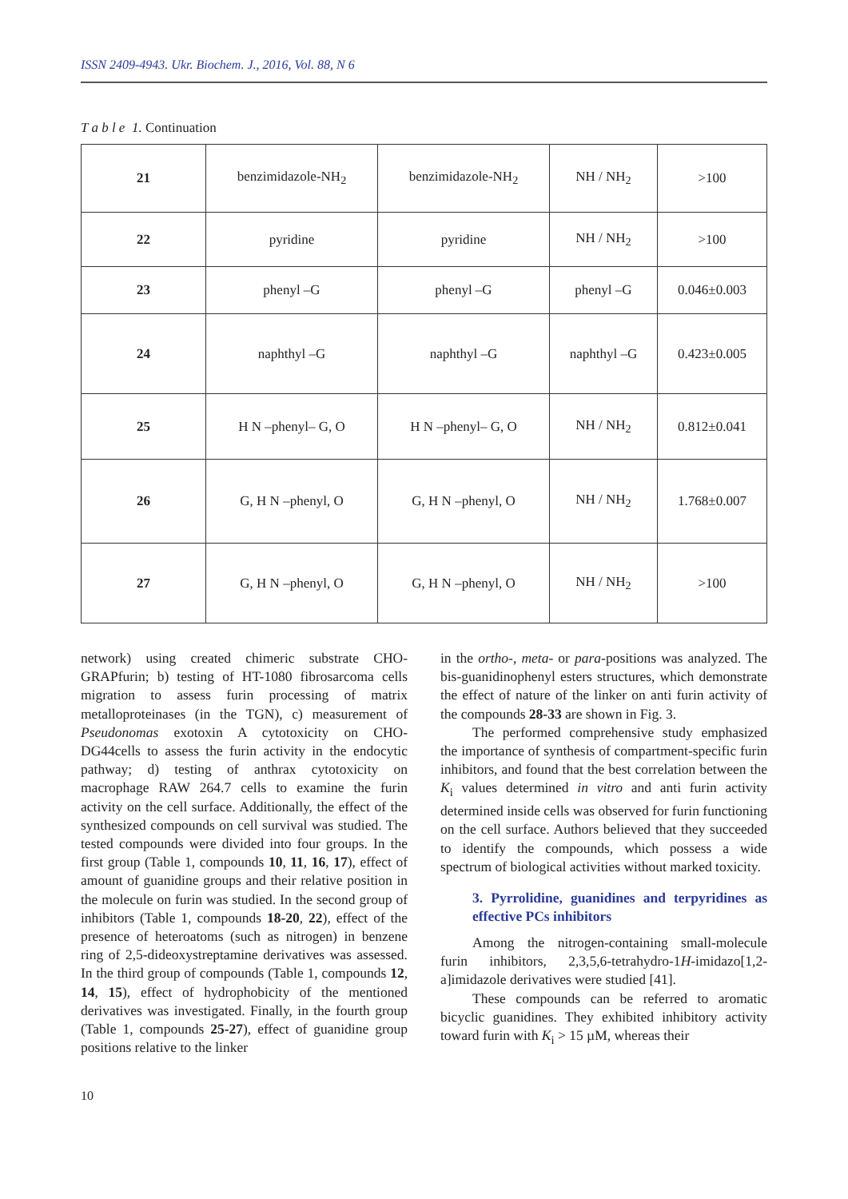ISSN 2409-4943. Ukr. Biochem. J., 2016, Vol. 88, N 6
T a b l e 1. Continuation
| 21 | benzimidazole-NH<sub>2</sub> | benzimidazole-NH<sub>2</sub> | NH / NH<sub>2</sub> | >100 |
| 22 | pyridine | pyridine | NH / NH<sub>2</sub> | >100 |
| 23 | phenyl –G | phenyl –G | phenyl –G | 0.046±0.003 |
| 24 | naphthyl –G | naphthyl –G | naphthyl –G | 0.423±0.005 |
| 25 | H N –phenyl– G, O | H N –phenyl– G, O | NH / NH<sub>2</sub> | 0.812±0.041 |
| 26 | G, H N –phenyl, O | G, H N –phenyl, O | NH / NH<sub>2</sub> | 1.768±0.007 |
| 27 | G, H N –phenyl, O | G, H N –phenyl, O | NH / NH<sub>2</sub> | >100 |
network) using created chimeric substrate CHO-GRAPfurin; b) testing of HT-1080 fibrosarcoma cells migration to assess furin processing of matrix metalloproteinases (in the TGN), c) measurement of Pseudonomas exotoxin A cytotoxicity on CHO-DG44cells to assess the furin activity in the endocytic pathway; d) testing of anthrax cytotoxicity on macrophage RAW 264.7 cells to examine the furin activity on the cell surface. Additionally, the effect of the synthesized compounds on cell survival was studied. The tested compounds were divided into four groups. In the first group (Table 1, compounds 10, 11, 16, 17), effect of amount of guanidine groups and their relative position in the molecule on furin was studied. In the second group of inhibitors (Table 1, compounds 18-20, 22), effect of the presence of heteroatoms (such as nitrogen) in benzene ring of 2,5-dideoxystreptamine derivatives was assessed. In the third group of compounds (Table 1, compounds 12, 14, 15), effect of hydrophobicity of the mentioned derivatives was investigated. Finally, in the fourth group (Table 1, compounds 25-27), effect of guanidine group positions relative to the linker
in the ortho-, meta- or para-positions was analyzed. The bis-guanidinophenyl esters structures, which demonstrate the effect of nature of the linker on anti furin activity of the compounds 28-33 are shown in Fig. 3.
The performed comprehensive study emphasized the importance of synthesis of compartment-specific furin inhibitors, and found that the best correlation between the K<sub>i</sub> values determined in vitro and anti furin activity determined inside cells was observed for furin functioning on the cell surface. Authors believed that they succeeded to identify the compounds, which possess a wide spectrum of biological activities without marked toxicity.
3. Pyrrolidine, guanidines and terpyridines as effective PCs inhibitors
Among the nitrogen-containing small-molecule furin inhibitors, 2,3,5,6-tetrahydro-1H-imidazo[1,2-a]imidazole derivatives were studied [41].
These compounds can be referred to aromatic bicyclic guanidines. They exhibited inhibitory activity toward furin with K<sub>i</sub> > 15 µM, whereas their
10